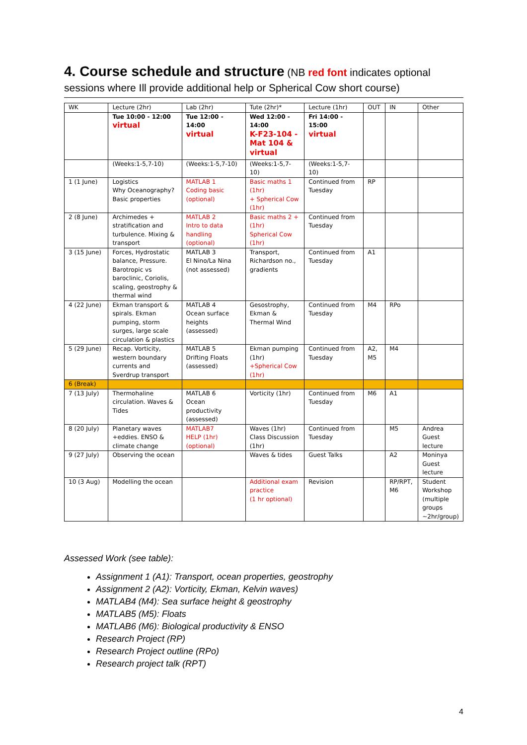4. Course schedule and structure (NB red font indicates optional sessions where Ill provide additional help or Spherical Cow short course)
| WK | Lecture (2hr) | Lab (2hr) | Tute (2hr)* | Lecture (1hr) | OUT | IN | Other |
| | Tue 10:00 - 12:00 virtual | Tue 12:00 - 14:00 virtual | Wed 12:00 - 14:00 K-F23-104 - Mat 104 & virtual | Fri 14:00 - 15:00 virtual | | | |
| | (Weeks:1-5,7-10) | (Weeks:1-5,7-10) | (Weeks:1-5,7-10) | (Weeks:1-5,7-10) | | | |
| 1 (1 June) | Logistics Why Oceanography? Basic properties | MATLAB 1 Coding basic (optional) | Basic maths 1 (1hr) + Spherical Cow (1hr) | Continued from Tuesday | RP | | |
| 2 (8 June) | Archimedes + stratification and turbulence. Mixing & transport | MATLAB 2 Intro to data handling (optional) | Basic maths 2 + (1hr) Spherical Cow (1hr) | Continued from Tuesday | | | |
| 3 (15 June) | Forces, Hydrostatic balance, Pressure. Barotropic vs baroclinic, Coriolis, scaling, geostrophy & thermal wind | MATLAB 3 El Nino/La Nina (not assessed) | Transport, Richardson no., gradients | Continued from Tuesday | A1 | | |
| 4 (22 June) | Ekman transport & spirals. Ekman pumping, storm surges, large scale circulation & plastics | MATLAB 4 Ocean surface heights (assessed) | Gesostrophy, Ekman & Thermal Wind | Continued from Tuesday | M4 | RPo | |
| 5 (29 June) | Recap. Vorticity, western boundary currents and Sverdrup transport | MATLAB 5 Drifting Floats (assessed) | Ekman pumping (1hr) +Spherical Cow (1hr) | Continued from Tuesday | A2, M5 | M4 | |
| 6 (Break) | | | | | | | |
| 7 (13 July) | Thermohaline circulation. Waves & Tides | MATLAB 6 Ocean productivity (assessed) | Vorticity (1hr) | Continued from Tuesday | M6 | A1 | |
| 8 (20 July) | Planetary waves +eddies. ENSO & climate change | MATLAB7 HELP (1hr) (optional) | Waves (1hr) Class Discussion (1hr) | Continued from Tuesday | | M5 | Andrea Guest lecture |
| 9 (27 July) | Observing the ocean | | Waves & tides | Guest Talks | | A2 | Moninya Guest lecture |
| 10 (3 Aug) | Modelling the ocean | | Additional exam practice (1 hr optional) | Revision | | RP/RPT, M6 | Student Workshop (multiple groups ~2hr/group) |
Assessed Work (see table):
Assignment 1 (A1): Transport, ocean properties, geostrophy
Assignment 2 (A2): Vorticity, Ekman, Kelvin waves)
MATLAB4 (M4): Sea surface height & geostrophy
MATLAB5 (M5): Floats
MATLAB6 (M6): Biological productivity & ENSO
Research Project (RP)
Research Project outline (RPo)
Research project talk (RPT)
4